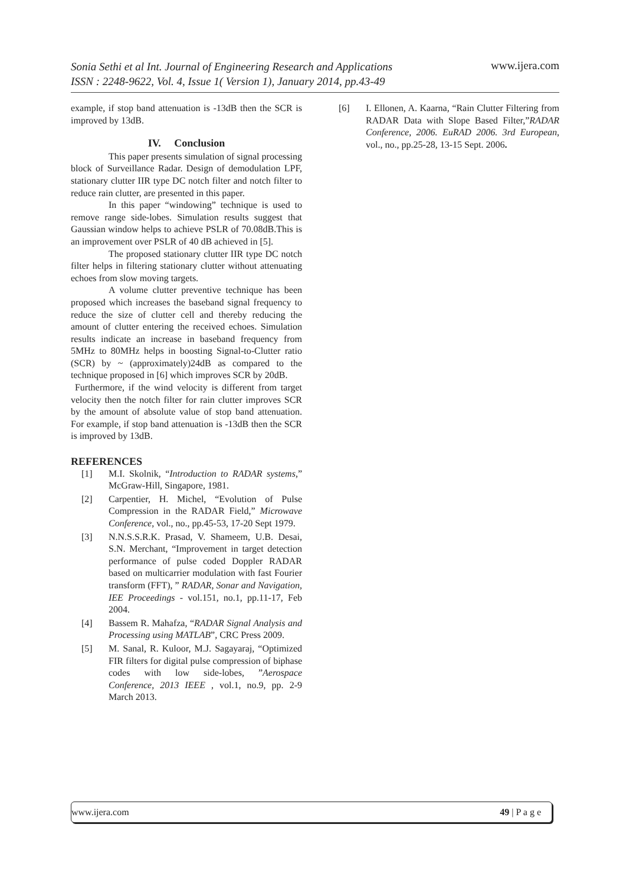Sonia Sethi et al Int. Journal of Engineering Research and Applications
ISSN : 2248-9622, Vol. 4, Issue 1( Version 1), January 2014, pp.43-49
www.ijera.com
example, if stop band attenuation is -13dB then the SCR is improved by 13dB.
IV. Conclusion
This paper presents simulation of signal processing block of Surveillance Radar. Design of demodulation LPF, stationary clutter IIR type DC notch filter and notch filter to reduce rain clutter, are presented in this paper.
In this paper “windowing” technique is used to remove range side-lobes. Simulation results suggest that Gaussian window helps to achieve PSLR of 70.08dB.This is an improvement over PSLR of 40 dB achieved in [5].
The proposed stationary clutter IIR type DC notch filter helps in filtering stationary clutter without attenuating echoes from slow moving targets.
A volume clutter preventive technique has been proposed which increases the baseband signal frequency to reduce the size of clutter cell and thereby reducing the amount of clutter entering the received echoes. Simulation results indicate an increase in baseband frequency from 5MHz to 80MHz helps in boosting Signal-to-Clutter ratio (SCR) by ~ (approximately)24dB as compared to the technique proposed in [6] which improves SCR by 20dB.
Furthermore, if the wind velocity is different from target velocity then the notch filter for rain clutter improves SCR by the amount of absolute value of stop band attenuation. For example, if stop band attenuation is -13dB then the SCR is improved by 13dB.
REFERENCES
[1] M.I. Skolnik, “Introduction to RADAR systems,” McGraw-Hill, Singapore, 1981.
[2] Carpentier, H. Michel, “Evolution of Pulse Compression in the RADAR Field,” Microwave Conference, vol., no., pp.45-53, 17-20 Sept 1979.
[3] N.N.S.S.R.K. Prasad, V. Shameem, U.B. Desai, S.N. Merchant, “Improvement in target detection performance of pulse coded Doppler RADAR based on multicarrier modulation with fast Fourier transform (FFT), ” RADAR, Sonar and Navigation, IEE Proceedings - vol.151, no.1, pp.11-17, Feb 2004.
[4] Bassem R. Mahafza, “RADAR Signal Analysis and Processing using MATLAB”, CRC Press 2009.
[5] M. Sanal, R. Kuloor, M.J. Sagayaraj, “Optimized FIR filters for digital pulse compression of biphase codes with low side-lobes, ”Aerospace Conference, 2013 IEEE , vol.1, no.9, pp. 2-9 March 2013.
[6] I. Ellonen, A. Kaarna, “Rain Clutter Filtering from RADAR Data with Slope Based Filter,”RADAR Conference, 2006. EuRAD 2006. 3rd European, vol., no., pp.25-28, 13-15 Sept. 2006.
www.ijera.com 49 | P a g e